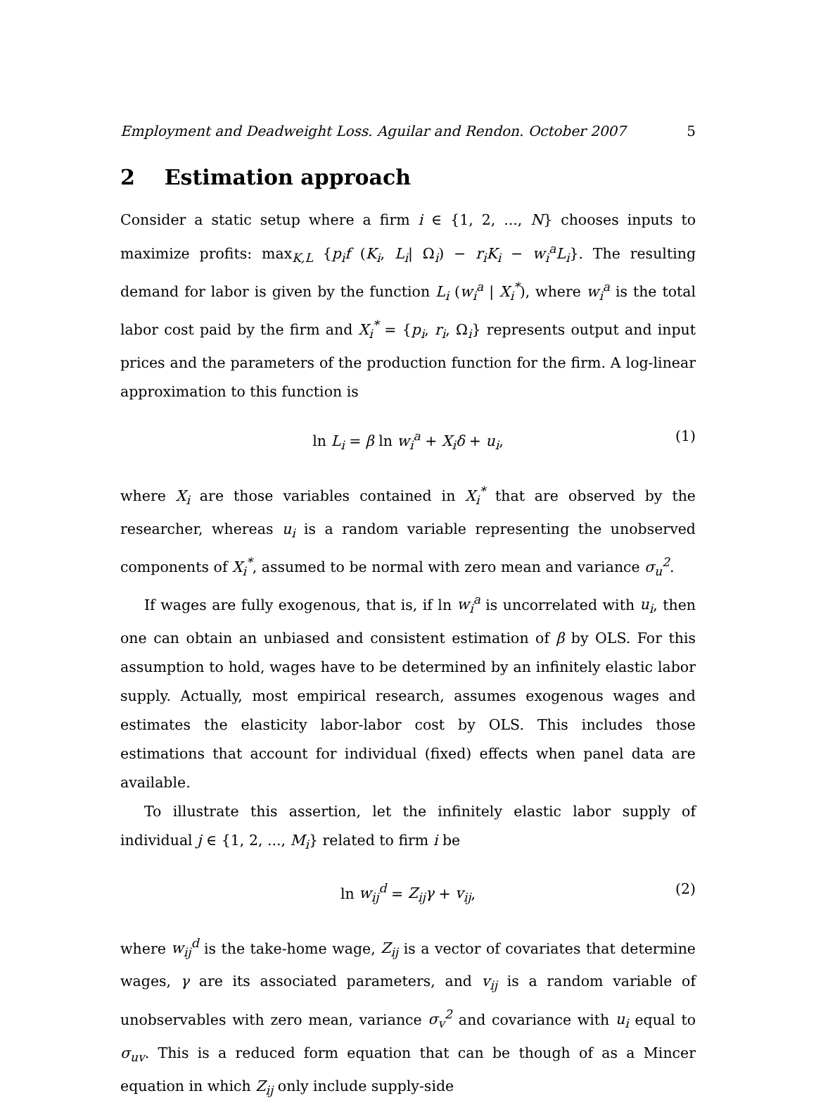Employment and Deadweight Loss. Aguilar and Rendon. October 2007 5
2 Estimation approach
Consider a static setup where a firm i ∈ {1, 2, ..., N} chooses inputs to maximize profits: max<sub>K,L</sub> {p<sub>i</sub>f (K<sub>i</sub>, L<sub>i</sub>| Ω<sub>i</sub>) − r<sub>i</sub>K<sub>i</sub> − w<sub>i</sub><sup>a</sup>L<sub>i</sub>}. The resulting demand for labor is given by the function L<sub>i</sub> (w<sub>i</sub><sup>a</sup> | X<sub>i</sub><sup>*</sup>), where w<sub>i</sub><sup>a</sup> is the total labor cost paid by the firm and X<sub>i</sub><sup>*</sup> = {p<sub>i</sub>, r<sub>i</sub>, Ω<sub>i</sub>} represents output and input prices and the parameters of the production function for the firm. A log-linear approximation to this function is
ln L<sub>i</sub> = β ln w<sub>i</sub><sup>a</sup> + X<sub>i</sub>δ + u<sub>i</sub>, (1)
where X<sub>i</sub> are those variables contained in X<sub>i</sub><sup>*</sup> that are observed by the researcher, whereas u<sub>i</sub> is a random variable representing the unobserved components of X<sub>i</sub><sup>*</sup>, assumed to be normal with zero mean and variance σ<sub>u</sub><sup>2</sup>.
If wages are fully exogenous, that is, if ln w<sub>i</sub><sup>a</sup> is uncorrelated with u<sub>i</sub>, then one can obtain an unbiased and consistent estimation of β by OLS. For this assumption to hold, wages have to be determined by an infinitely elastic labor supply. Actually, most empirical research, assumes exogenous wages and estimates the elasticity labor-labor cost by OLS. This includes those estimations that account for individual (fixed) effects when panel data are available.
To illustrate this assertion, let the infinitely elastic labor supply of individual j ∈ {1, 2, ..., M<sub>i</sub>} related to firm i be
ln w<sub>ij</sub><sup>d</sup> = Z<sub>ij</sub>γ + v<sub>ij</sub>, (2)
where w<sub>ij</sub><sup>d</sup> is the take-home wage, Z<sub>ij</sub> is a vector of covariates that determine wages, γ are its associated parameters, and v<sub>ij</sub> is a random variable of unobservables with zero mean, variance σ<sub>v</sub><sup>2</sup> and covariance with u<sub>i</sub> equal to σ<sub>uv</sub>. This is a reduced form equation that can be though of as a Mincer equation in which Z<sub>ij</sub> only include supply-side